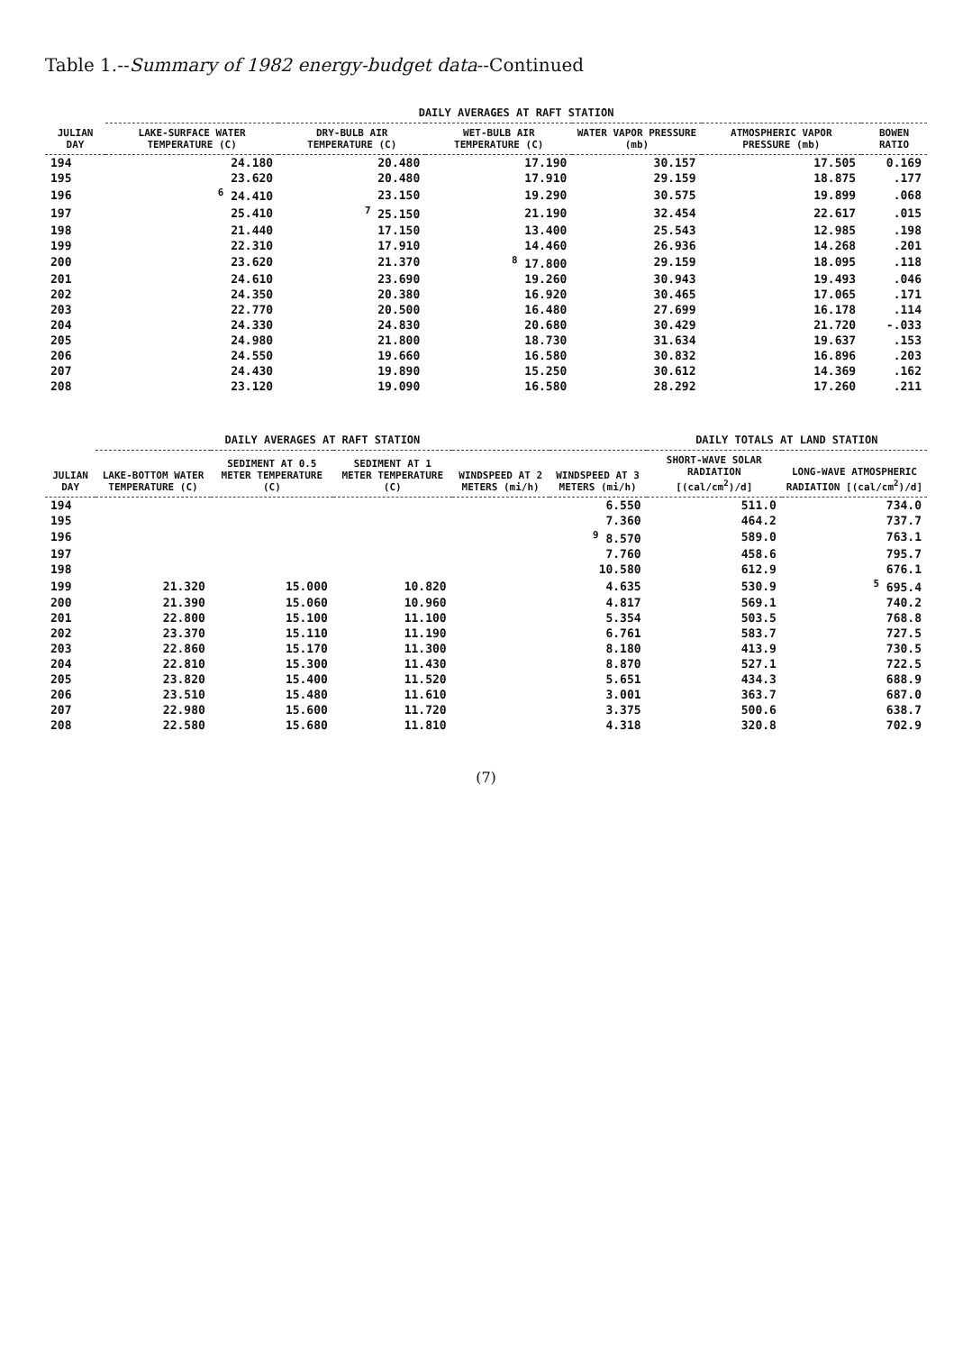Table 1.--Summary of 1982 energy-budget data--Continued
| JULIAN DAY | DAILY AVERAGES AT RAFT STATION | | | | | |
| --- | --- | --- | --- | --- | --- | --- |
| | LAKE-SURFACE WATER TEMPERATURE (C) | DRY-BULB AIR TEMPERATURE (C) | WET-BULB AIR TEMPERATURE (C) | WATER VAPOR PRESSURE (mb) | ATMOSPHERIC VAPOR PRESSURE (mb) | BOWEN RATIO |
| 194 | 24.180 | 20.480 | 17.190 | 30.157 | 17.505 | 0.169 |
| 195 | 23.620 | 20.480 | 17.910 | 29.159 | 18.875 | .177 |
| 196 | <sup>6</sup> 24.410 | 23.150 | 19.290 | 30.575 | 19.899 | .068 |
| 197 | 25.410 | <sup>7</sup> 25.150 | 21.190 | 32.454 | 22.617 | .015 |
| 198 | 21.440 | 17.150 | 13.400 | 25.543 | 12.985 | .198 |
| 199 | 22.310 | 17.910 | 14.460 | 26.936 | 14.268 | .201 |
| 200 | 23.620 | 21.370 | <sup>8</sup> 17.800 | 29.159 | 18.095 | .118 |
| 201 | 24.610 | 23.690 | 19.260 | 30.943 | 19.493 | .046 |
| 202 | 24.350 | 20.380 | 16.920 | 30.465 | 17.065 | .171 |
| 203 | 22.770 | 20.500 | 16.480 | 27.699 | 16.178 | .114 |
| 204 | 24.330 | 24.830 | 20.680 | 30.429 | 21.720 | -.033 |
| 205 | 24.980 | 21.800 | 18.730 | 31.634 | 19.637 | .153 |
| 206 | 24.550 | 19.660 | 16.580 | 30.832 | 16.896 | .203 |
| 207 | 24.430 | 19.890 | 15.250 | 30.612 | 14.369 | .162 |
| 208 | 23.120 | 19.090 | 16.580 | 28.292 | 17.260 | .211 |
| JULIAN DAY | DAILY AVERAGES AT RAFT STATION | | | | | DAILY TOTALS AT LAND STATION | |
| --- | --- | --- | --- | --- | --- | --- | --- |
| | LAKE-BOTTOM WATER TEMPERATURE (C) | SEDIMENT AT 0.5 METER TEMPERATURE (C) | SEDIMENT AT 1 METER TEMPERATURE (C) | WINDSPEED AT 2 METERS (mi/h) | WINDSPEED AT 3 METERS (mi/h) | SHORT-WAVE SOLAR RADIATION [(cal/cm<sup>2</sup>)/d] | LONG-WAVE ATMOSPHERIC RADIATION [(cal/cm<sup>2</sup>)/d] |
| 194 | | | | | 6.550 | 511.0 | 734.0 |
| 195 | | | | | 7.360 | 464.2 | 737.7 |
| 196 | | | | | <sup>9</sup> 8.570 | 589.0 | 763.1 |
| 197 | | | | | 7.760 | 458.6 | 795.7 |
| 198 | | | | | 10.580 | 612.9 | 676.1 |
| 199 | 21.320 | 15.000 | 10.820 | | 4.635 | 530.9 | <sup>5</sup> 695.4 |
| 200 | 21.390 | 15.060 | 10.960 | | 4.817 | 569.1 | 740.2 |
| 201 | 22.800 | 15.100 | 11.100 | | 5.354 | 503.5 | 768.8 |
| 202 | 23.370 | 15.110 | 11.190 | | 6.761 | 583.7 | 727.5 |
| 203 | 22.860 | 15.170 | 11.300 | | 8.180 | 413.9 | 730.5 |
| 204 | 22.810 | 15.300 | 11.430 | | 8.870 | 527.1 | 722.5 |
| 205 | 23.820 | 15.400 | 11.520 | | 5.651 | 434.3 | 688.9 |
| 206 | 23.510 | 15.480 | 11.610 | | 3.001 | 363.7 | 687.0 |
| 207 | 22.980 | 15.600 | 11.720 | | 3.375 | 500.6 | 638.7 |
| 208 | 22.580 | 15.680 | 11.810 | | 4.318 | 320.8 | 702.9 |
(7)